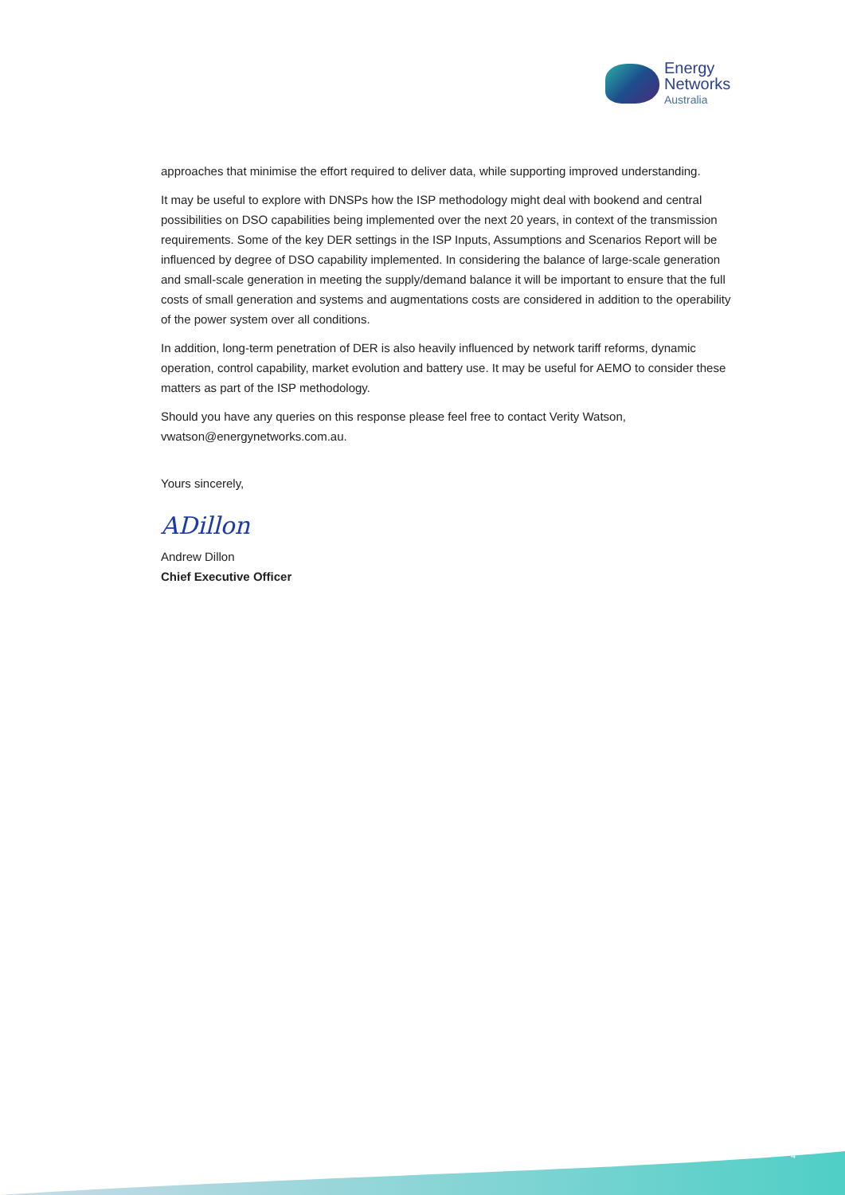Energy
Networks
Australia
approaches that minimise the effort required to deliver data, while supporting improved understanding.
It may be useful to explore with DNSPs how the ISP methodology might deal with bookend and central possibilities on DSO capabilities being implemented over the next 20 years, in context of the transmission requirements. Some of the key DER settings in the ISP Inputs, Assumptions and Scenarios Report will be influenced by degree of DSO capability implemented. In considering the balance of large-scale generation and small-scale generation in meeting the supply/demand balance it will be important to ensure that the full costs of small generation and systems and augmentations costs are considered in addition to the operability of the power system over all conditions.
In addition, long-term penetration of DER is also heavily influenced by network tariff reforms, dynamic operation, control capability, market evolution and battery use. It may be useful for AEMO to consider these matters as part of the ISP methodology.
Should you have any queries on this response please feel free to contact Verity Watson, vwatson@energynetworks.com.au.
Yours sincerely,
ADillon
Andrew Dillon
Chief Executive Officer
4